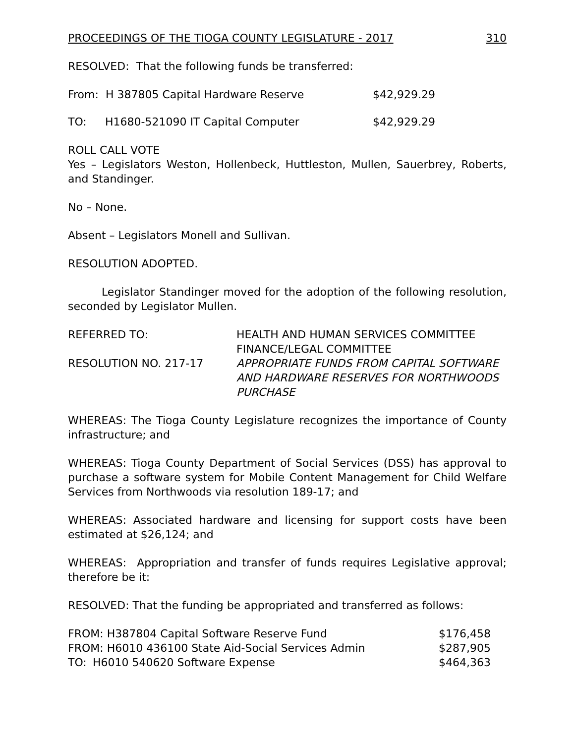PROCEEDINGS OF THE TIOGA COUNTY LEGISLATURE - 2017 310
RESOLVED: That the following funds be transferred:
| From: H 387805 Capital Hardware Reserve | $42,929.29 |
| TO: H1680-521090 IT Capital Computer | $42,929.29 |
ROLL CALL VOTE
Yes – Legislators Weston, Hollenbeck, Huttleston, Mullen, Sauerbrey, Roberts, and Standinger.
No – None.
Absent – Legislators Monell and Sullivan.
RESOLUTION ADOPTED.
Legislator Standinger moved for the adoption of the following resolution, seconded by Legislator Mullen.
| REFERRED TO: | HEALTH AND HUMAN SERVICES COMMITTEE FINANCE/LEGAL COMMITTEE |
| RESOLUTION NO. 217-17 | APPROPRIATE FUNDS FROM CAPITAL SOFTWARE AND HARDWARE RESERVES FOR NORTHWOODS PURCHASE |
WHEREAS: The Tioga County Legislature recognizes the importance of County infrastructure; and
WHEREAS: Tioga County Department of Social Services (DSS) has approval to purchase a software system for Mobile Content Management for Child Welfare Services from Northwoods via resolution 189-17; and
WHEREAS: Associated hardware and licensing for support costs have been estimated at $26,124; and
WHEREAS: Appropriation and transfer of funds requires Legislative approval; therefore be it:
RESOLVED: That the funding be appropriated and transferred as follows:
| FROM: H387804 Capital Software Reserve Fund | $176,458 |
| FROM: H6010 436100 State Aid-Social Services Admin | $287,905 |
| TO: H6010 540620 Software Expense | $464,363 |